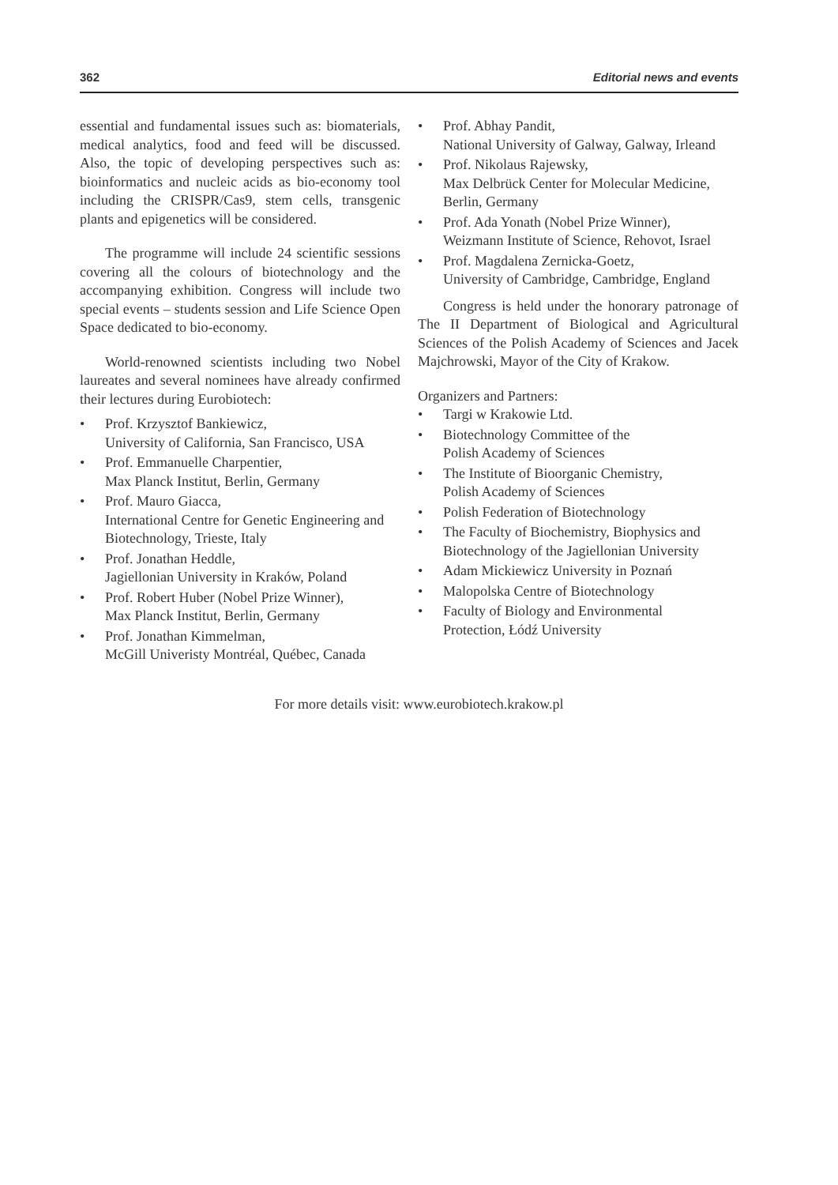362 Editorial news and events
essential and fundamental issues such as: biomaterials, medical analytics, food and feed will be discussed. Also, the topic of developing perspectives such as: bioinformatics and nucleic acids as bio-economy tool including the CRISPR/Cas9, stem cells, transgenic plants and epigenetics will be considered.
The programme will include 24 scientific sessions covering all the colours of biotechnology and the accompanying exhibition. Congress will include two special events – students session and Life Science Open Space dedicated to bio-economy.
World-renowned scientists including two Nobel laureates and several nominees have already confirmed their lectures during Eurobiotech:
• Prof. Krzysztof Bankiewicz,
University of California, San Francisco, USA
• Prof. Emmanuelle Charpentier,
Max Planck Institut, Berlin, Germany
• Prof. Mauro Giacca,
International Centre for Genetic Engineering and Biotechnology, Trieste, Italy
• Prof. Jonathan Heddle,
Jagiellonian University in Kraków, Poland
• Prof. Robert Huber (Nobel Prize Winner),
Max Planck Institut, Berlin, Germany
• Prof. Jonathan Kimmelman,
McGill Univeristy Montréal, Québec, Canada
• Prof. Abhay Pandit,
National University of Galway, Galway, Irleand
• Prof. Nikolaus Rajewsky,
Max Delbrück Center for Molecular Medicine, Berlin, Germany
• Prof. Ada Yonath (Nobel Prize Winner),
Weizmann Institute of Science, Rehovot, Israel
• Prof. Magdalena Zernicka-Goetz,
University of Cambridge, Cambridge, England
Congress is held under the honorary patronage of The II Department of Biological and Agricultural Sciences of the Polish Academy of Sciences and Jacek Majchrowski, Mayor of the City of Krakow.
Organizers and Partners:
• Targi w Krakowie Ltd.
• Biotechnology Committee of the
Polish Academy of Sciences
• The Institute of Bioorganic Chemistry,
Polish Academy of Sciences
• Polish Federation of Biotechnology
• The Faculty of Biochemistry, Biophysics and Biotechnology of the Jagiellonian University
• Adam Mickiewicz University in Poznań
• Malopolska Centre of Biotechnology
• Faculty of Biology and Environmental
Protection, Łódź University
For more details visit: www.eurobiotech.krakow.pl